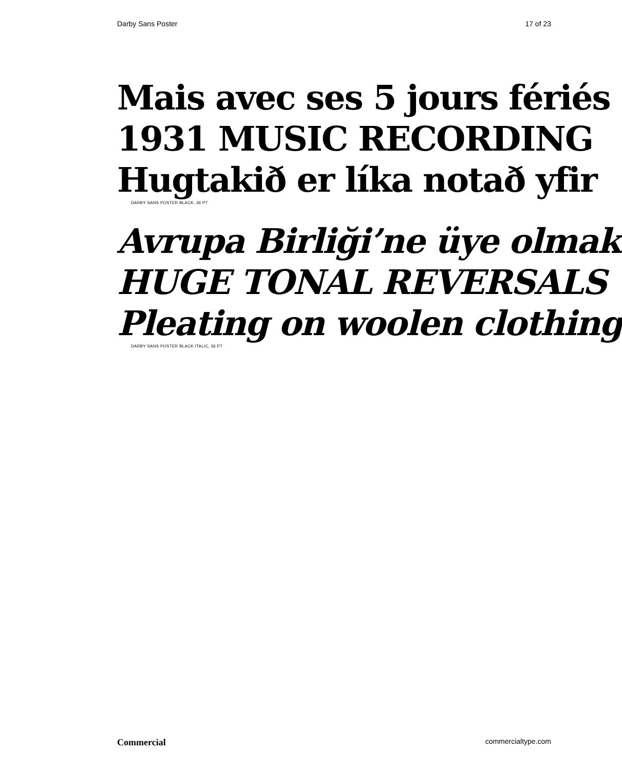Darby Sans Poster 17 of 23
Mais avec ses 5 jours fériés
1931 MUSIC RECORDING
Hugtakið er líka notað yfir
DARBY SANS POSTER BLACK, 36 PT
Avrupa Birliği’ne üye olmak
HUGE TONAL REVERSALS
Pleating on woolen clothing
DARBY SANS POSTER BLACK ITALIC, 36 PT
Commercial commercialtype.com